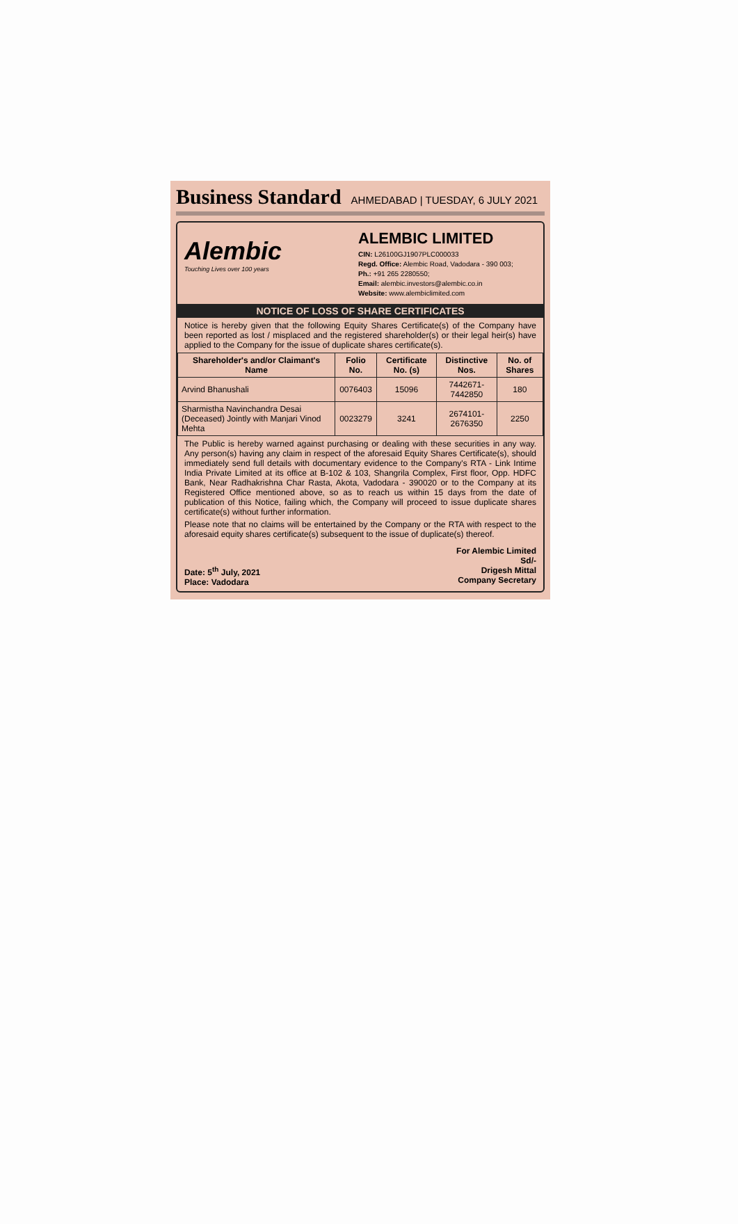Business Standard AHMEDABAD | TUESDAY, 6 JULY 2021
Alembic
Touching Lives over 100 years
ALEMBIC LIMITED
CIN: L26100GJ1907PLC000033
Regd. Office: Alembic Road, Vadodara - 390 003;
Ph.: +91 265 2280550;
Email: alembic.investors@alembic.co.in
Website: www.alembiclimited.com
NOTICE OF LOSS OF SHARE CERTIFICATES
Notice is hereby given that the following Equity Shares Certificate(s) of the Company have been reported as lost / misplaced and the registered shareholder(s) or their legal heir(s) have applied to the Company for the issue of duplicate shares certificate(s).
| Shareholder's and/or Claimant's Name | Folio No. | Certificate No. (s) | Distinctive Nos. | No. of Shares |
| --- | --- | --- | --- | --- |
| Arvind Bhanushali | 0076403 | 15096 | 7442671-7442850 | 180 |
| Sharmistha Navinchandra Desai (Deceased) Jointly with Manjari Vinod Mehta | 0023279 | 3241 | 2674101-2676350 | 2250 |
The Public is hereby warned against purchasing or dealing with these securities in any way. Any person(s) having any claim in respect of the aforesaid Equity Shares Certificate(s), should immediately send full details with documentary evidence to the Company's RTA - Link Intime India Private Limited at its office at B-102 & 103, Shangrila Complex, First floor, Opp. HDFC Bank, Near Radhakrishna Char Rasta, Akota, Vadodara - 390020 or to the Company at its Registered Office mentioned above, so as to reach us within 15 days from the date of publication of this Notice, failing which, the Company will proceed to issue duplicate shares certificate(s) without further information.
Please note that no claims will be entertained by the Company or the RTA with respect to the aforesaid equity shares certificate(s) subsequent to the issue of duplicate(s) thereof.
Date: 5<sup>th</sup> July, 2021
Place: Vadodara
For Alembic Limited
Sd/-
Drigesh Mittal
Company Secretary